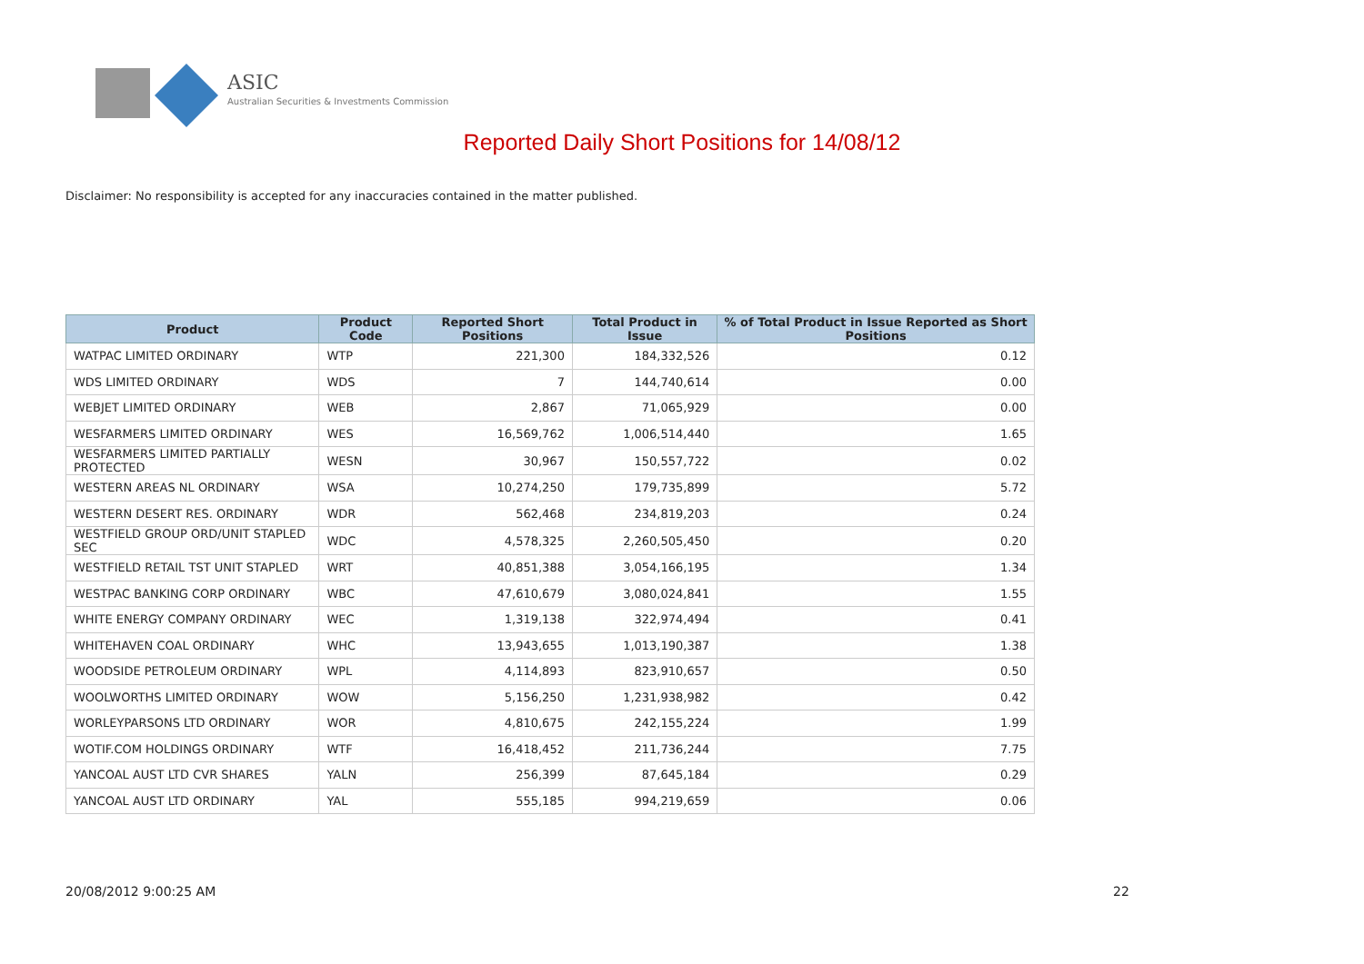ASIC
Australian Securities & Investments Commission
Reported Daily Short Positions for 14/08/12
Disclaimer: No responsibility is accepted for any inaccuracies contained in the matter published.
| Product | Product Code | Reported Short Positions | Total Product in Issue | % of Total Product in Issue Reported as Short Positions |
| --- | --- | --- | --- | --- |
| WATPAC LIMITED ORDINARY | WTP | 221,300 | 184,332,526 | 0.12 |
| WDS LIMITED ORDINARY | WDS | 7 | 144,740,614 | 0.00 |
| WEBJET LIMITED ORDINARY | WEB | 2,867 | 71,065,929 | 0.00 |
| WESFARMERS LIMITED ORDINARY | WES | 16,569,762 | 1,006,514,440 | 1.65 |
| WESFARMERS LIMITED PARTIALLY PROTECTED | WESN | 30,967 | 150,557,722 | 0.02 |
| WESTERN AREAS NL ORDINARY | WSA | 10,274,250 | 179,735,899 | 5.72 |
| WESTERN DESERT RES. ORDINARY | WDR | 562,468 | 234,819,203 | 0.24 |
| WESTFIELD GROUP ORD/UNIT STAPLED SEC | WDC | 4,578,325 | 2,260,505,450 | 0.20 |
| WESTFIELD RETAIL TST UNIT STAPLED | WRT | 40,851,388 | 3,054,166,195 | 1.34 |
| WESTPAC BANKING CORP ORDINARY | WBC | 47,610,679 | 3,080,024,841 | 1.55 |
| WHITE ENERGY COMPANY ORDINARY | WEC | 1,319,138 | 322,974,494 | 0.41 |
| WHITEHAVEN COAL ORDINARY | WHC | 13,943,655 | 1,013,190,387 | 1.38 |
| WOODSIDE PETROLEUM ORDINARY | WPL | 4,114,893 | 823,910,657 | 0.50 |
| WOOLWORTHS LIMITED ORDINARY | WOW | 5,156,250 | 1,231,938,982 | 0.42 |
| WORLEYPARSONS LTD ORDINARY | WOR | 4,810,675 | 242,155,224 | 1.99 |
| WOTIF.COM HOLDINGS ORDINARY | WTF | 16,418,452 | 211,736,244 | 7.75 |
| YANCOAL AUST LTD CVR SHARES | YALN | 256,399 | 87,645,184 | 0.29 |
| YANCOAL AUST LTD ORDINARY | YAL | 555,185 | 994,219,659 | 0.06 |
20/08/2012 9:00:25 AM 22